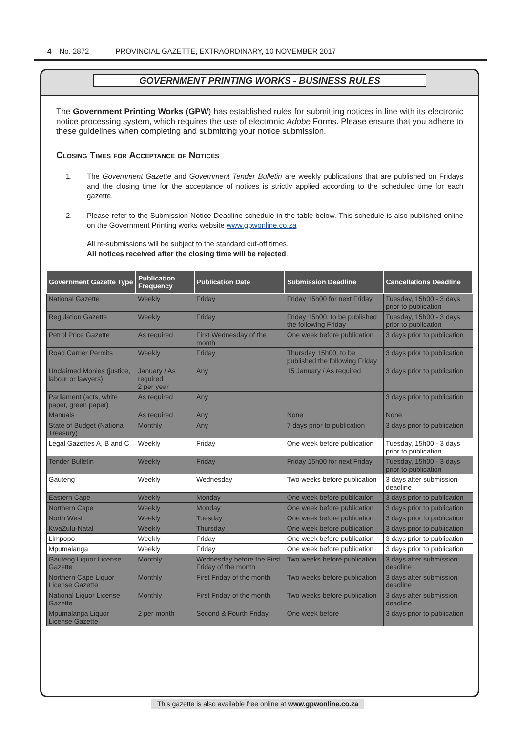4 No. 2872 PROVINCIAL GAZETTE, EXTRAORDINARY, 10 NOVEMBER 2017
GOVERNMENT PRINTING WORKS - BUSINESS RULES
The Government Printing Works (GPW) has established rules for submitting notices in line with its electronic notice processing system, which requires the use of electronic Adobe Forms. Please ensure that you adhere to these guidelines when completing and submitting your notice submission.
Closing Times for Acceptance of Notices
1. The Government Gazette and Government Tender Bulletin are weekly publications that are published on Fridays and the closing time for the acceptance of notices is strictly applied according to the scheduled time for each gazette.
2. Please refer to the Submission Notice Deadline schedule in the table below. This schedule is also published online on the Government Printing works website www.gpwonline.co.za
All re-submissions will be subject to the standard cut-off times.
All notices received after the closing time will be rejected.
| Government Gazette Type | Publication Frequency | Publication Date | Submission Deadline | Cancellations Deadline |
| --- | --- | --- | --- | --- |
| National Gazette | Weekly | Friday | Friday 15h00 for next Friday | Tuesday, 15h00 - 3 days prior to publication |
| Regulation Gazette | Weekly | Friday | Friday 15h00, to be published the following Friday | Tuesday, 15h00 - 3 days prior to publication |
| Petrol Price Gazette | As required | First Wednesday of the month | One week before publication | 3 days prior to publication |
| Road Carrier Permits | Weekly | Friday | Thursday 15h00, to be published the following Friday | 3 days prior to publication |
| Unclaimed Monies (justice, labour or lawyers) | January / As required 2 per year | Any | 15 January / As required | 3 days prior to publication |
| Parliament (acts, white paper, green paper) | As required | Any | | 3 days prior to publication |
| Manuals | As required | Any | None | None |
| State of Budget (National Treasury) | Monthly | Any | 7 days prior to publication | 3 days prior to publication |
| Legal Gazettes A, B and C | Weekly | Friday | One week before publication | Tuesday, 15h00 - 3 days prior to publication |
| Tender Bulletin | Weekly | Friday | Friday 15h00 for next Friday | Tuesday, 15h00 - 3 days prior to publication |
| Gauteng | Weekly | Wednesday | Two weeks before publication | 3 days after submission deadline |
| Eastern Cape | Weekly | Monday | One week before publication | 3 days prior to publication |
| Northern Cape | Weekly | Monday | One week before publication | 3 days prior to publication |
| North West | Weekly | Tuesday | One week before publication | 3 days prior to publication |
| KwaZulu-Natal | Weekly | Thursday | One week before publication | 3 days prior to publication |
| Limpopo | Weekly | Friday | One week before publication | 3 days prior to publication |
| Mpumalanga | Weekly | Friday | One week before publication | 3 days prior to publication |
| Gauteng Liquor License Gazette | Monthly | Wednesday before the First Friday of the month | Two weeks before publication | 3 days after submission deadline |
| Northern Cape Liquor License Gazette | Monthly | First Friday of the month | Two weeks before publication | 3 days after submission deadline |
| National Liquor License Gazette | Monthly | First Friday of the month | Two weeks before publication | 3 days after submission deadline |
| Mpumalanga Liquor License Gazette | 2 per month | Second & Fourth Friday | One week before | 3 days prior to publication |
This gazette is also available free online at www.gpwonline.co.za